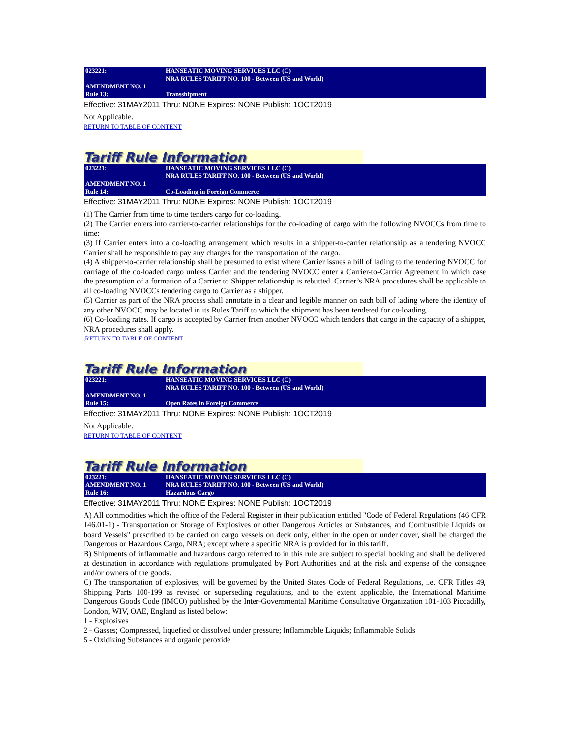| 023221: | HANSEATIC MOVING SERVICES LLC (C) NRA RULES TARIFF NO. 100 - Between (US and World) |
| AMENDMENT NO. 1 Rule 13: | Transshipment |
Effective: 31MAY2011 Thru: NONE Expires: NONE Publish: 1OCT2019
Not Applicable.
RETURN TO TABLE OF CONTENT
Tariff Rule Information
| 023221: | HANSEATIC MOVING SERVICES LLC (C) NRA RULES TARIFF NO. 100 - Between (US and World) |
| AMENDMENT NO. 1 Rule 14: | Co-Loading in Foreign Commerce |
Effective: 31MAY2011 Thru: NONE Expires: NONE Publish: 1OCT2019
(1) The Carrier from time to time tenders cargo for co-loading.
(2) The Carrier enters into carrier-to-carrier relationships for the co-loading of cargo with the following NVOCCs from time to time:
(3) If Carrier enters into a co-loading arrangement which results in a shipper-to-carrier relationship as a tendering NVOCC Carrier shall be responsible to pay any charges for the transportation of the cargo.
(4) A shipper-to-carrier relationship shall be presumed to exist where Carrier issues a bill of lading to the tendering NVOCC for carriage of the co-loaded cargo unless Carrier and the tendering NVOCC enter a Carrier-to-Carrier Agreement in which case the presumption of a formation of a Carrier to Shipper relationship is rebutted. Carrier’s NRA procedures shall be applicable to all co-loading NVOCCs tendering cargo to Carrier as a shipper.
(5) Carrier as part of the NRA process shall annotate in a clear and legible manner on each bill of lading where the identity of any other NVOCC may be located in its Rules Tariff to which the shipment has been tendered for co-loading.
(6) Co-loading rates. If cargo is accepted by Carrier from another NVOCC which tenders that cargo in the capacity of a shipper, NRA procedures shall apply.
. RETURN TO TABLE OF CONTENT
Tariff Rule Information
| 023221: | HANSEATIC MOVING SERVICES LLC (C) NRA RULES TARIFF NO. 100 - Between (US and World) |
| AMENDMENT NO. 1 Rule 15: | Open Rates in Foreign Commerce |
Effective: 31MAY2011 Thru: NONE Expires: NONE Publish: 1OCT2019
Not Applicable.
RETURN TO TABLE OF CONTENT
Tariff Rule Information
| 023221: AMENDMENT NO. 1 | HANSEATIC MOVING SERVICES LLC (C) NRA RULES TARIFF NO. 100 - Between (US and World) |
| Rule 16: | Hazardous Cargo |
Effective: 31MAY2011 Thru: NONE Expires: NONE Publish: 1OCT2019
A) All commodities which the office of the Federal Register in their publication entitled "Code of Federal Regulations (46 CFR 146.01-1) - Transportation or Storage of Explosives or other Dangerous Articles or Substances, and Combustible Liquids on board Vessels" prescribed to be carried on cargo vessels on deck only, either in the open or under cover, shall be charged the Dangerous or Hazardous Cargo, NRA; except where a specific NRA is provided for in this tariff.
B) Shipments of inflammable and hazardous cargo referred to in this rule are subject to special booking and shall be delivered at destination in accordance with regulations promulgated by Port Authorities and at the risk and expense of the consignee and/or owners of the goods.
C) The transportation of explosives, will be governed by the United States Code of Federal Regulations, i.e. CFR Titles 49, Shipping Parts 100-199 as revised or superseding regulations, and to the extent applicable, the International Maritime Dangerous Goods Code (IMCO) published by the Inter-Governmental Maritime Consultative Organization 101-103 Piccadilly, London, WIV, OAE, England as listed below:
1 - Explosives
2 - Gasses; Compressed, liquefied or dissolved under pressure; Inflammable Liquids; Inflammable Solids
5 - Oxidizing Substances and organic peroxide